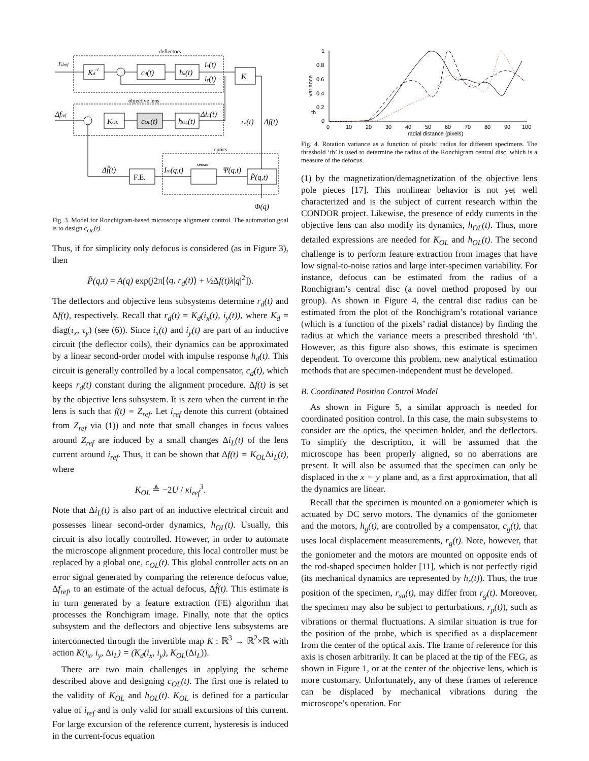deflectors
objective lens
optics
rdref
Kd-1
cd(t)
hd(t)
ix(t)
iy(t)
K
Δfref
KOL
cOL(t)
hOL(t)
ΔiL(t)
rd(t)
Δf(t)
Δf̂(t)
F.E.
Iro(q,t)
sensor
Ψ(q,t)
P̃(q,t)
Φ(q)
Fig. 3. Model for Ronchigram-based microscope alignment control. The automation goal is to design c<sub>OL</sub>(t).
Thus, if for simplicity only defocus is considered (as in Figure 3), then
P̃(q,t) = A(q) exp(j2π[⟨q, r<sub>d</sub>(t)⟩ + ½Δf(t)λ|q|<sup>2</sup>]).
The deflectors and objective lens subsystems determine r<sub>d</sub>(t) and Δf(t), respectively. Recall that r<sub>d</sub>(t) = K<sub>d</sub>(i<sub>x</sub>(t), i<sub>y</sub>(t)), where K<sub>d</sub> = diag(τ<sub>x</sub>, τ<sub>y</sub>) (see (6)). Since i<sub>x</sub>(t) and i<sub>y</sub>(t) are part of an inductive circuit (the deflector coils), their dynamics can be approximated by a linear second-order model with impulse response h<sub>d</sub>(t). This circuit is generally controlled by a local compensator, c<sub>d</sub>(t), which keeps r<sub>d</sub>(t) constant during the alignment procedure. Δf(t) is set by the objective lens subsystem. It is zero when the current in the lens is such that f(t) = Z<sub>ref</sub>. Let i<sub>ref</sub> denote this current (obtained from Z<sub>ref</sub> via (1)) and note that small changes in focus values around Z<sub>ref</sub> are induced by a small changes Δi<sub>L</sub>(t) of the lens current around i<sub>ref</sub>. Thus, it can be shown that Δf(t) = K<sub>OL</sub>Δi<sub>L</sub>(t), where
K<sub>OL</sub> ≜ −2U / κi<sub>ref</sub><sup>3</sup>.
Note that Δi<sub>L</sub>(t) is also part of an inductive electrical circuit and possesses linear second-order dynamics, h<sub>OL</sub>(t). Usually, this circuit is also locally controlled. However, in order to automate the microscope alignment procedure, this local controller must be replaced by a global one, c<sub>OL</sub>(t). This global controller acts on an error signal generated by comparing the reference defocus value, Δf<sub>ref</sub>, to an estimate of the actual defocus, Δf̂(t). This estimate is in turn generated by a feature extraction (FE) algorithm that processes the Ronchigram image. Finally, note that the optics subsystem and the deflectors and objective lens subsystems are interconnected through the invertible map K : ℝ<sup>3</sup> → ℝ<sup>2</sup>×ℝ with action K(i<sub>x</sub>, i<sub>y</sub>, Δi<sub>L</sub>) = (K<sub>d</sub>(i<sub>x</sub>, i<sub>y</sub>), K<sub>OL</sub>(Δi<sub>L</sub>)).
There are two main challenges in applying the scheme described above and designing c<sub>OL</sub>(t). The first one is related to the validity of K<sub>OL</sub> and h<sub>OL</sub>(t). K<sub>OL</sub> is defined for a particular value of i<sub>ref</sub> and is only valid for small excursions of this current. For large excursion of the reference current, hysteresis is induced in the current-focus equation
1
0.8
0.6
0.4
0.2
0
0
10
20
30
40
50
60
70
80
90
100
radial distance (pixels)
th
variance
Fig. 4. Rotation variance as a function of pixels’ radius for different specimens. The threshold ‘th’ is used to determine the radius of the Ronchigram central disc, which is a measure of the defocus.
(1) by the magnetization/demagnetization of the objective lens pole pieces [17]. This nonlinear behavior is not yet well characterized and is the subject of current research within the CONDOR project. Likewise, the presence of eddy currents in the objective lens can also modify its dynamics, h<sub>OL</sub>(t). Thus, more detailed expressions are needed for K<sub>OL</sub> and h<sub>OL</sub>(t). The second challenge is to perform feature extraction from images that have low signal-to-noise ratios and large inter-specimen variability. For instance, defocus can be estimated from the radius of a Ronchigram’s central disc (a novel method proposed by our group). As shown in Figure 4, the central disc radius can be estimated from the plot of the Ronchigram’s rotational variance (which is a function of the pixels’ radial distance) by finding the radius at which the variance meets a prescribed threshold ‘th’. However, as this figure also shows, this estimate is specimen dependent. To overcome this problem, new analytical estimation methods that are specimen-independent must be developed.
B. Coordinated Position Control Model
As shown in Figure 5, a similar approach is needed for coordinated position control. In this case, the main subsystems to consider are the optics, the specimen holder, and the deflectors. To simplify the description, it will be assumed that the microscope has been properly aligned, so no aberrations are present. It will also be assumed that the specimen can only be displaced in the x − y plane and, as a first approximation, that all the dynamics are linear.
Recall that the specimen is mounted on a goniometer which is actuated by DC servo motors. The dynamics of the goniometer and the motors, h<sub>g</sub>(t), are controlled by a compensator, c<sub>g</sub>(t), that uses local displacement measurements, r<sub>g</sub>(t). Note, however, that the goniometer and the motors are mounted on opposite ends of the rod-shaped specimen holder [11], which is not perfectly rigid (its mechanical dynamics are represented by h<sub>r</sub>(t)). Thus, the true position of the specimen, r<sub>sa</sub>(t), may differ from r<sub>g</sub>(t). Moreover, the specimen may also be subject to perturbations, r<sub>p</sub>(t)), such as vibrations or thermal fluctuations. A similar situation is true for the position of the probe, which is specified as a displacement from the center of the optical axis. The frame of reference for this axis is chosen arbitrarily. It can be placed at the tip of the FEG, as shown in Figure 1, or at the center of the objective lens, which is more customary. Unfortunately, any of these frames of reference can be displaced by mechanical vibrations during the microscope’s operation. For